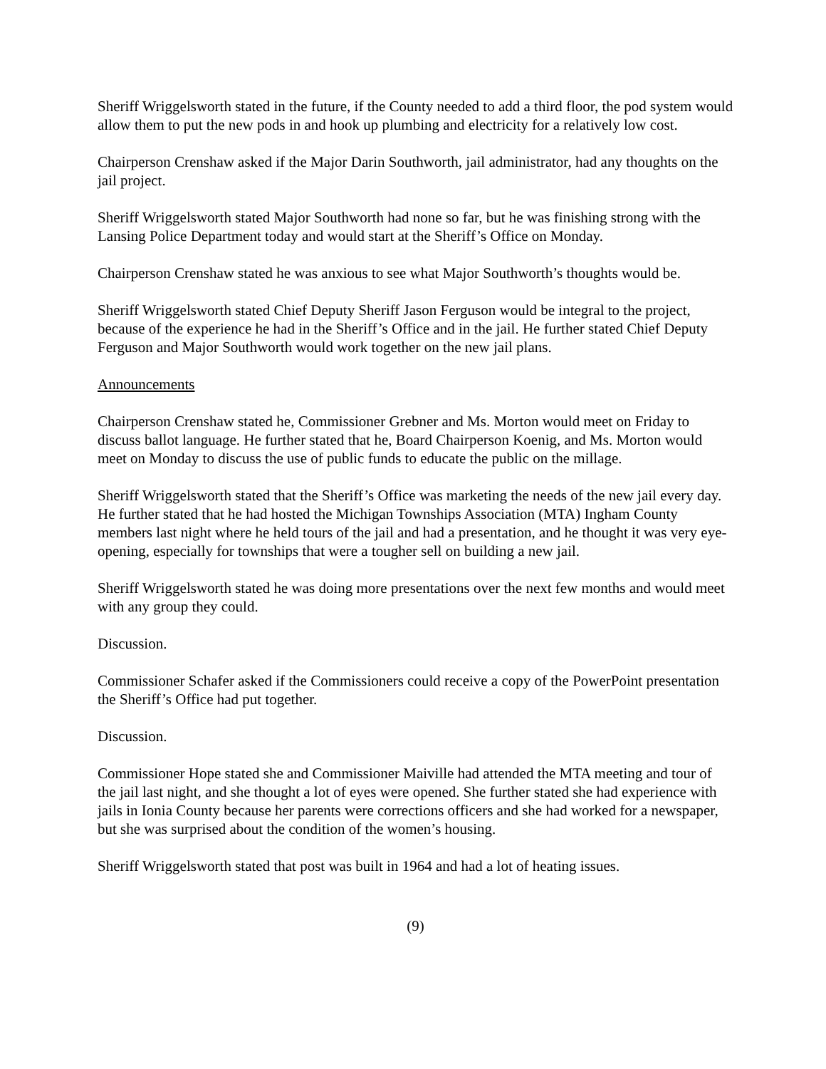Sheriff Wriggelsworth stated in the future, if the County needed to add a third floor, the pod system would allow them to put the new pods in and hook up plumbing and electricity for a relatively low cost.
Chairperson Crenshaw asked if the Major Darin Southworth, jail administrator, had any thoughts on the jail project.
Sheriff Wriggelsworth stated Major Southworth had none so far, but he was finishing strong with the Lansing Police Department today and would start at the Sheriff’s Office on Monday.
Chairperson Crenshaw stated he was anxious to see what Major Southworth’s thoughts would be.
Sheriff Wriggelsworth stated Chief Deputy Sheriff Jason Ferguson would be integral to the project, because of the experience he had in the Sheriff’s Office and in the jail. He further stated Chief Deputy Ferguson and Major Southworth would work together on the new jail plans.
Announcements
Chairperson Crenshaw stated he, Commissioner Grebner and Ms. Morton would meet on Friday to discuss ballot language. He further stated that he, Board Chairperson Koenig, and Ms. Morton would meet on Monday to discuss the use of public funds to educate the public on the millage.
Sheriff Wriggelsworth stated that the Sheriff’s Office was marketing the needs of the new jail every day. He further stated that he had hosted the Michigan Townships Association (MTA) Ingham County members last night where he held tours of the jail and had a presentation, and he thought it was very eye-opening, especially for townships that were a tougher sell on building a new jail.
Sheriff Wriggelsworth stated he was doing more presentations over the next few months and would meet with any group they could.
Discussion.
Commissioner Schafer asked if the Commissioners could receive a copy of the PowerPoint presentation the Sheriff’s Office had put together.
Discussion.
Commissioner Hope stated she and Commissioner Maiville had attended the MTA meeting and tour of the jail last night, and she thought a lot of eyes were opened. She further stated she had experience with jails in Ionia County because her parents were corrections officers and she had worked for a newspaper, but she was surprised about the condition of the women’s housing.
Sheriff Wriggelsworth stated that post was built in 1964 and had a lot of heating issues.
(9)